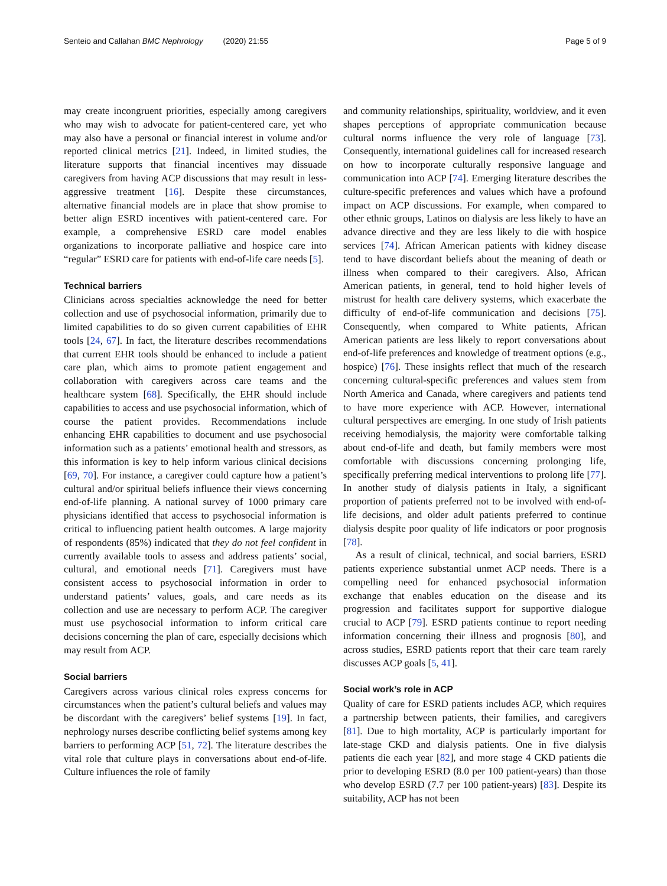Senteio and Callahan BMC Nephrology (2020) 21:55 Page 5 of 9
may create incongruent priorities, especially among caregivers who may wish to advocate for patient-centered care, yet who may also have a personal or financial interest in volume and/or reported clinical metrics [21]. Indeed, in limited studies, the literature supports that financial incentives may dissuade caregivers from having ACP discussions that may result in less-aggressive treatment [16]. Despite these circumstances, alternative financial models are in place that show promise to better align ESRD incentives with patient-centered care. For example, a comprehensive ESRD care model enables organizations to incorporate palliative and hospice care into “regular” ESRD care for patients with end-of-life care needs [5].
Technical barriers
Clinicians across specialties acknowledge the need for better collection and use of psychosocial information, primarily due to limited capabilities to do so given current capabilities of EHR tools [24, 67]. In fact, the literature describes recommendations that current EHR tools should be enhanced to include a patient care plan, which aims to promote patient engagement and collaboration with caregivers across care teams and the healthcare system [68]. Specifically, the EHR should include capabilities to access and use psychosocial information, which of course the patient provides. Recommendations include enhancing EHR capabilities to document and use psychosocial information such as a patients’ emotional health and stressors, as this information is key to help inform various clinical decisions [69, 70]. For instance, a caregiver could capture how a patient’s cultural and/or spiritual beliefs influence their views concerning end-of-life planning. A national survey of 1000 primary care physicians identified that access to psychosocial information is critical to influencing patient health outcomes. A large majority of respondents (85%) indicated that they do not feel confident in currently available tools to assess and address patients’ social, cultural, and emotional needs [71]. Caregivers must have consistent access to psychosocial information in order to understand patients’ values, goals, and care needs as its collection and use are necessary to perform ACP. The caregiver must use psychosocial information to inform critical care decisions concerning the plan of care, especially decisions which may result from ACP.
Social barriers
Caregivers across various clinical roles express concerns for circumstances when the patient’s cultural beliefs and values may be discordant with the caregivers’ belief systems [19]. In fact, nephrology nurses describe conflicting belief systems among key barriers to performing ACP [51, 72]. The literature describes the vital role that culture plays in conversations about end-of-life. Culture influences the role of family
and community relationships, spirituality, worldview, and it even shapes perceptions of appropriate communication because cultural norms influence the very role of language [73]. Consequently, international guidelines call for increased research on how to incorporate culturally responsive language and communication into ACP [74]. Emerging literature describes the culture-specific preferences and values which have a profound impact on ACP discussions. For example, when compared to other ethnic groups, Latinos on dialysis are less likely to have an advance directive and they are less likely to die with hospice services [74]. African American patients with kidney disease tend to have discordant beliefs about the meaning of death or illness when compared to their caregivers. Also, African American patients, in general, tend to hold higher levels of mistrust for health care delivery systems, which exacerbate the difficulty of end-of-life communication and decisions [75]. Consequently, when compared to White patients, African American patients are less likely to report conversations about end-of-life preferences and knowledge of treatment options (e.g., hospice) [76]. These insights reflect that much of the research concerning cultural-specific preferences and values stem from North America and Canada, where caregivers and patients tend to have more experience with ACP. However, international cultural perspectives are emerging. In one study of Irish patients receiving hemodialysis, the majority were comfortable talking about end-of-life and death, but family members were most comfortable with discussions concerning prolonging life, specifically preferring medical interventions to prolong life [77]. In another study of dialysis patients in Italy, a significant proportion of patients preferred not to be involved with end-of-life decisions, and older adult patients preferred to continue dialysis despite poor quality of life indicators or poor prognosis [78].
As a result of clinical, technical, and social barriers, ESRD patients experience substantial unmet ACP needs. There is a compelling need for enhanced psychosocial information exchange that enables education on the disease and its progression and facilitates support for supportive dialogue crucial to ACP [79]. ESRD patients continue to report needing information concerning their illness and prognosis [80], and across studies, ESRD patients report that their care team rarely discusses ACP goals [5, 41].
Social work’s role in ACP
Quality of care for ESRD patients includes ACP, which requires a partnership between patients, their families, and caregivers [81]. Due to high mortality, ACP is particularly important for late-stage CKD and dialysis patients. One in five dialysis patients die each year [82], and more stage 4 CKD patients die prior to developing ESRD (8.0 per 100 patient-years) than those who develop ESRD (7.7 per 100 patient-years) [83]. Despite its suitability, ACP has not been